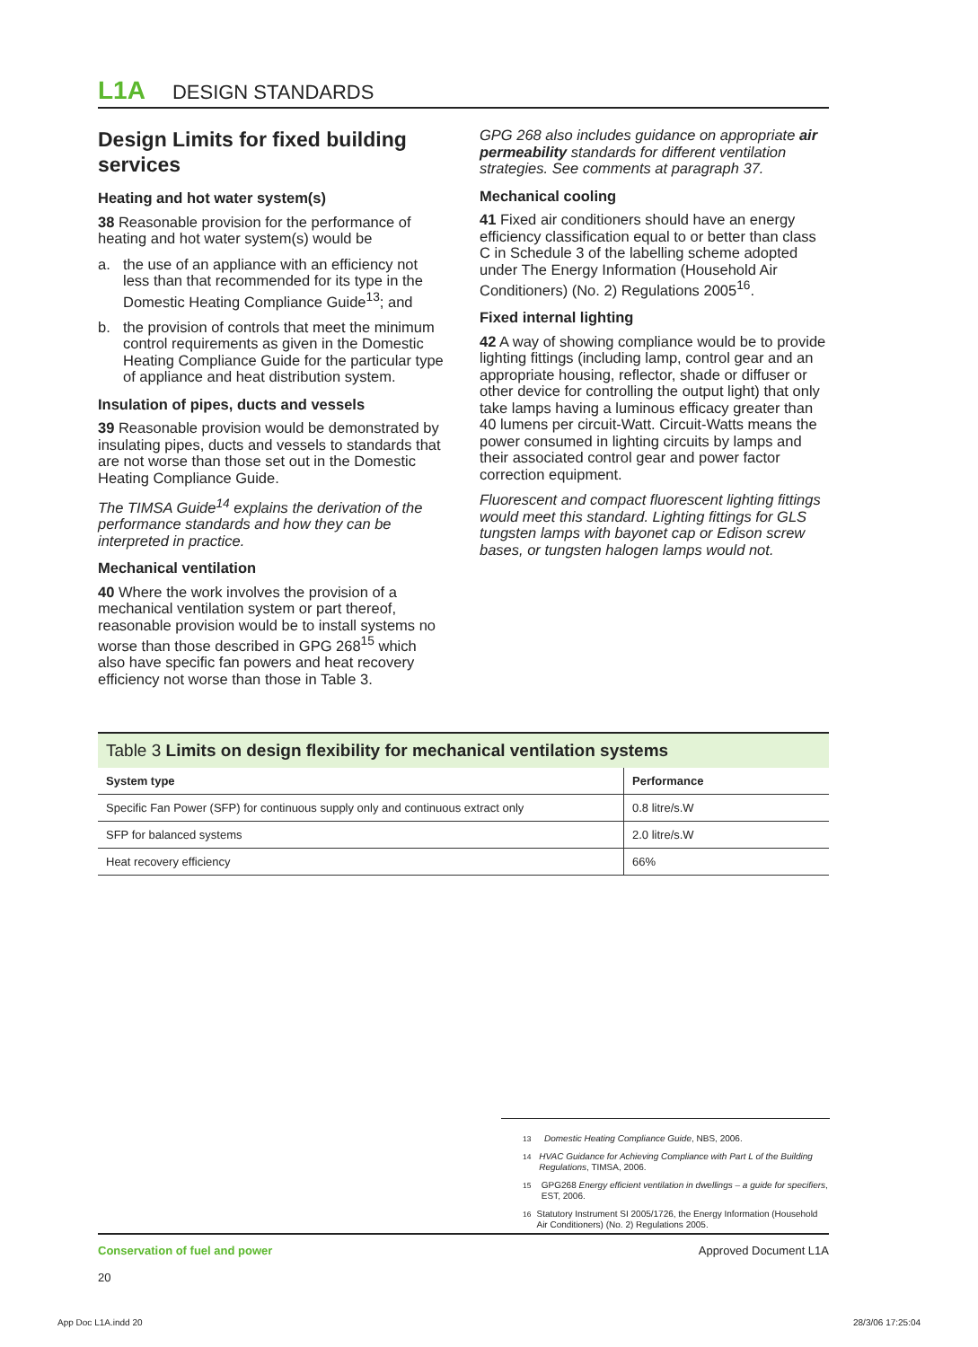L1A DESIGN STANDARDS
Design Limits for fixed building services
Heating and hot water system(s)
38 Reasonable provision for the performance of heating and hot water system(s) would be
a. the use of an appliance with an efficiency not less than that recommended for its type in the Domestic Heating Compliance Guide<sup>13</sup>; and
b. the provision of controls that meet the minimum control requirements as given in the Domestic Heating Compliance Guide for the particular type of appliance and heat distribution system.
Insulation of pipes, ducts and vessels
39 Reasonable provision would be demonstrated by insulating pipes, ducts and vessels to standards that are not worse than those set out in the Domestic Heating Compliance Guide.
The TIMSA Guide<sup>14</sup> explains the derivation of the performance standards and how they can be interpreted in practice.
Mechanical ventilation
40 Where the work involves the provision of a mechanical ventilation system or part thereof, reasonable provision would be to install systems no worse than those described in GPG 268<sup>15</sup> which also have specific fan powers and heat recovery efficiency not worse than those in Table 3.
GPG 268 also includes guidance on appropriate air permeability standards for different ventilation strategies. See comments at paragraph 37.
Mechanical cooling
41 Fixed air conditioners should have an energy efficiency classification equal to or better than class C in Schedule 3 of the labelling scheme adopted under The Energy Information (Household Air Conditioners) (No. 2) Regulations 2005<sup>16</sup>.
Fixed internal lighting
42 A way of showing compliance would be to provide lighting fittings (including lamp, control gear and an appropriate housing, reflector, shade or diffuser or other device for controlling the output light) that only take lamps having a luminous efficacy greater than 40 lumens per circuit-Watt. Circuit-Watts means the power consumed in lighting circuits by lamps and their associated control gear and power factor correction equipment.
Fluorescent and compact fluorescent lighting fittings would meet this standard. Lighting fittings for GLS tungsten lamps with bayonet cap or Edison screw bases, or tungsten halogen lamps would not.
Table 3 Limits on design flexibility for mechanical ventilation systems
| System type | Performance |
| --- | --- |
| Specific Fan Power (SFP) for continuous supply only and continuous extract only | 0.8 litre/s.W |
| SFP for balanced systems | 2.0 litre/s.W |
| Heat recovery efficiency | 66% |
<sup>13</sup> Domestic Heating Compliance Guide, NBS, 2006.
<sup>14</sup> HVAC Guidance for Achieving Compliance with Part L of the Building Regulations, TIMSA, 2006.
<sup>15</sup> GPG268 Energy efficient ventilation in dwellings – a guide for specifiers, EST, 2006.
<sup>16</sup> Statutory Instrument SI 2005/1726, the Energy Information (Household Air Conditioners) (No. 2) Regulations 2005.
Conservation of fuel and power
20
Approved Document L1A
App Doc L1A.indd 20 28/3/06 17:25:04